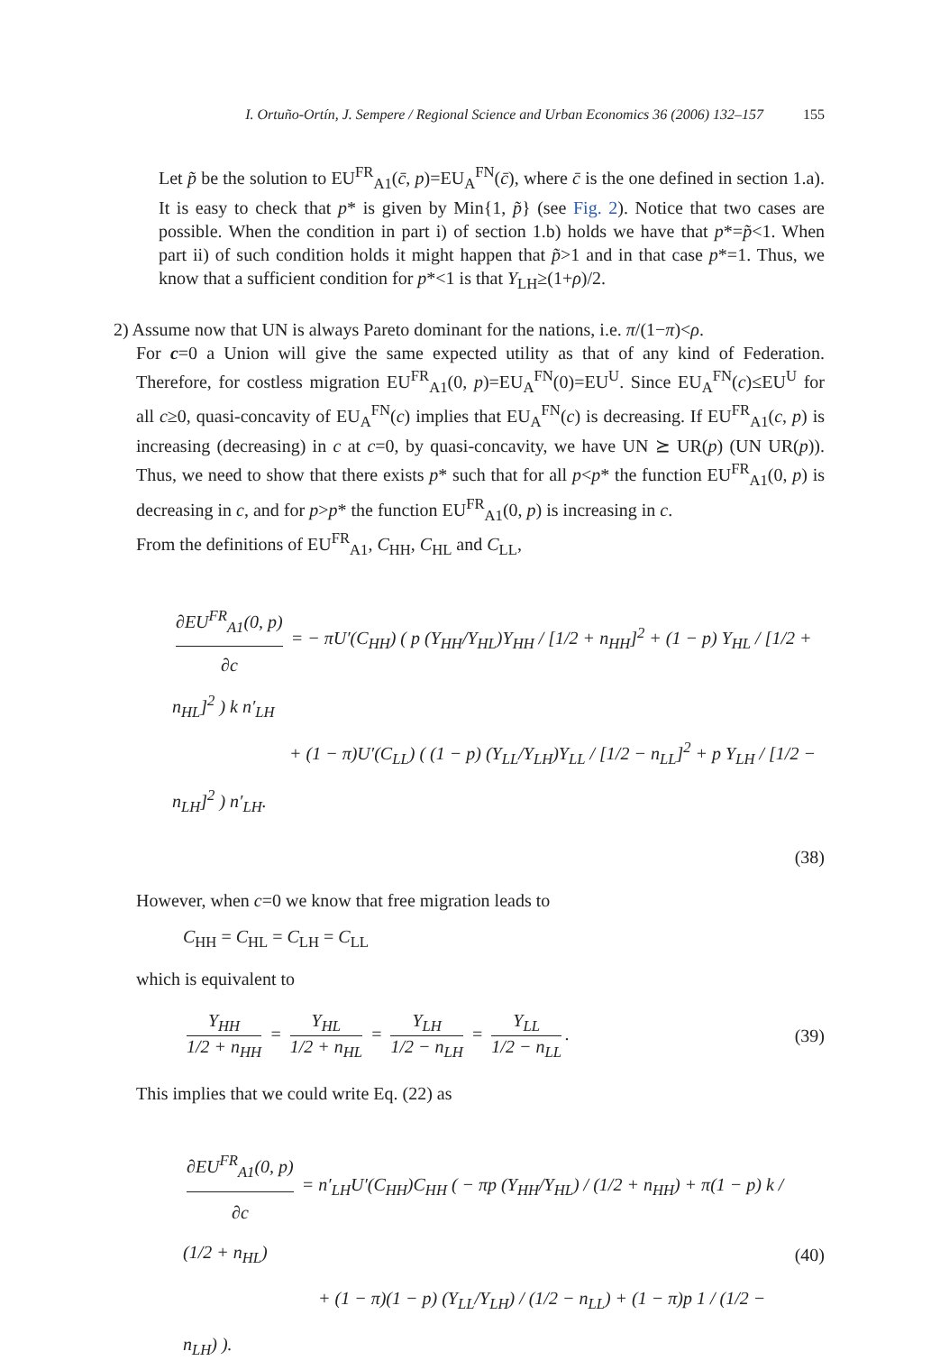I. Ortuño-Ortín, J. Sempere / Regional Science and Urban Economics 36 (2006) 132–157 155
Let p̃ be the solution to EU<sup>FR</sup><sub>A1</sub>(c̄, p)=EU<sub>A</sub><sup>FN</sup>(c̄), where c̄ is the one defined in section 1.a). It is easy to check that p* is given by Min{1, p̃} (see Fig. 2). Notice that two cases are possible. When the condition in part i) of section 1.b) holds we have that p*=p̃<1. When part ii) of such condition holds it might happen that p̃>1 and in that case p*=1. Thus, we know that a sufficient condition for p*<1 is that Y<sub>LH</sub>≥(1+ρ)/2.
2) Assume now that UN is always Pareto dominant for the nations, i.e. π/(1−π)<ρ.
For c=0 a Union will give the same expected utility as that of any kind of Federation. Therefore, for costless migration EU<sup>FR</sup><sub>A1</sub>(0, p)=EU<sub>A</sub><sup>FN</sup>(0)=EU<sup>U</sup>. Since EU<sub>A</sub><sup>FN</sup>(c)≤EU<sup>U</sup> for all c≥0, quasi-concavity of EU<sub>A</sub><sup>FN</sup>(c) implies that EU<sub>A</sub><sup>FN</sup>(c) is decreasing. If EU<sup>FR</sup><sub>A1</sub>(c, p) is increasing (decreasing) in c at c=0, by quasi-concavity, we have UN ⪰ UR(p) (UN UR(p)). Thus, we need to show that there exists p* such that for all p<p* the function EU<sup>FR</sup><sub>A1</sub>(0, p) is decreasing in c, and for p>p* the function EU<sup>FR</sup><sub>A1</sub>(0, p) is increasing in c.
From the definitions of EU<sup>FR</sup><sub>A1</sub>, C<sub>HH</sub>, C<sub>HL</sub> and C<sub>LL</sub>,
∂EU<sup>FR</sup><sub>A1</sub>(0, p) ∂c = − πU′(C<sub>HH</sub>) ( p (Y<sub>HH</sub>/Y<sub>HL</sub>)Y<sub>HH</sub> / [1/2 + n<sub>HH</sub>]<sup>2</sup> + (1 − p) Y<sub>HL</sub> / [1/2 + n<sub>HL</sub>]<sup>2</sup> ) k n′<sub>LH</sub>
+ (1 − π)U′(C<sub>LL</sub>) ( (1 − p) (Y<sub>LL</sub>/Y<sub>LH</sub>)Y<sub>LL</sub> / [1/2 − n<sub>LL</sub>]<sup>2</sup> + p Y<sub>LH</sub> / [1/2 − n<sub>LH</sub>]<sup>2</sup> ) n′<sub>LH</sub>.
(38)
However, when c=0 we know that free migration leads to
C<sub>HH</sub> = C<sub>HL</sub> = C<sub>LH</sub> = C<sub>LL</sub>
which is equivalent to
Y<sub>HH</sub> 1/2 + n<sub>HH</sub> = Y<sub>HL</sub> 1/2 + n<sub>HL</sub> = Y<sub>LH</sub> 1/2 − n<sub>LH</sub> = Y<sub>LL</sub> 1/2 − n<sub>LL</sub>.
(39)
This implies that we could write Eq. (22) as
∂EU<sup>FR</sup><sub>A1</sub>(0, p) ∂c = n′<sub>LH</sub>U′(C<sub>HH</sub>)C<sub>HH</sub> ( − πp (Y<sub>HH</sub>/Y<sub>HL</sub>) / (1/2 + n<sub>HH</sub>) + π(1 − p) k / (1/2 + n<sub>HL</sub>)
+ (1 − π)(1 − p) (Y<sub>LL</sub>/Y<sub>LH</sub>) / (1/2 − n<sub>LL</sub>) + (1 − π)p 1 / (1/2 − n<sub>LH</sub>) ).
(40)